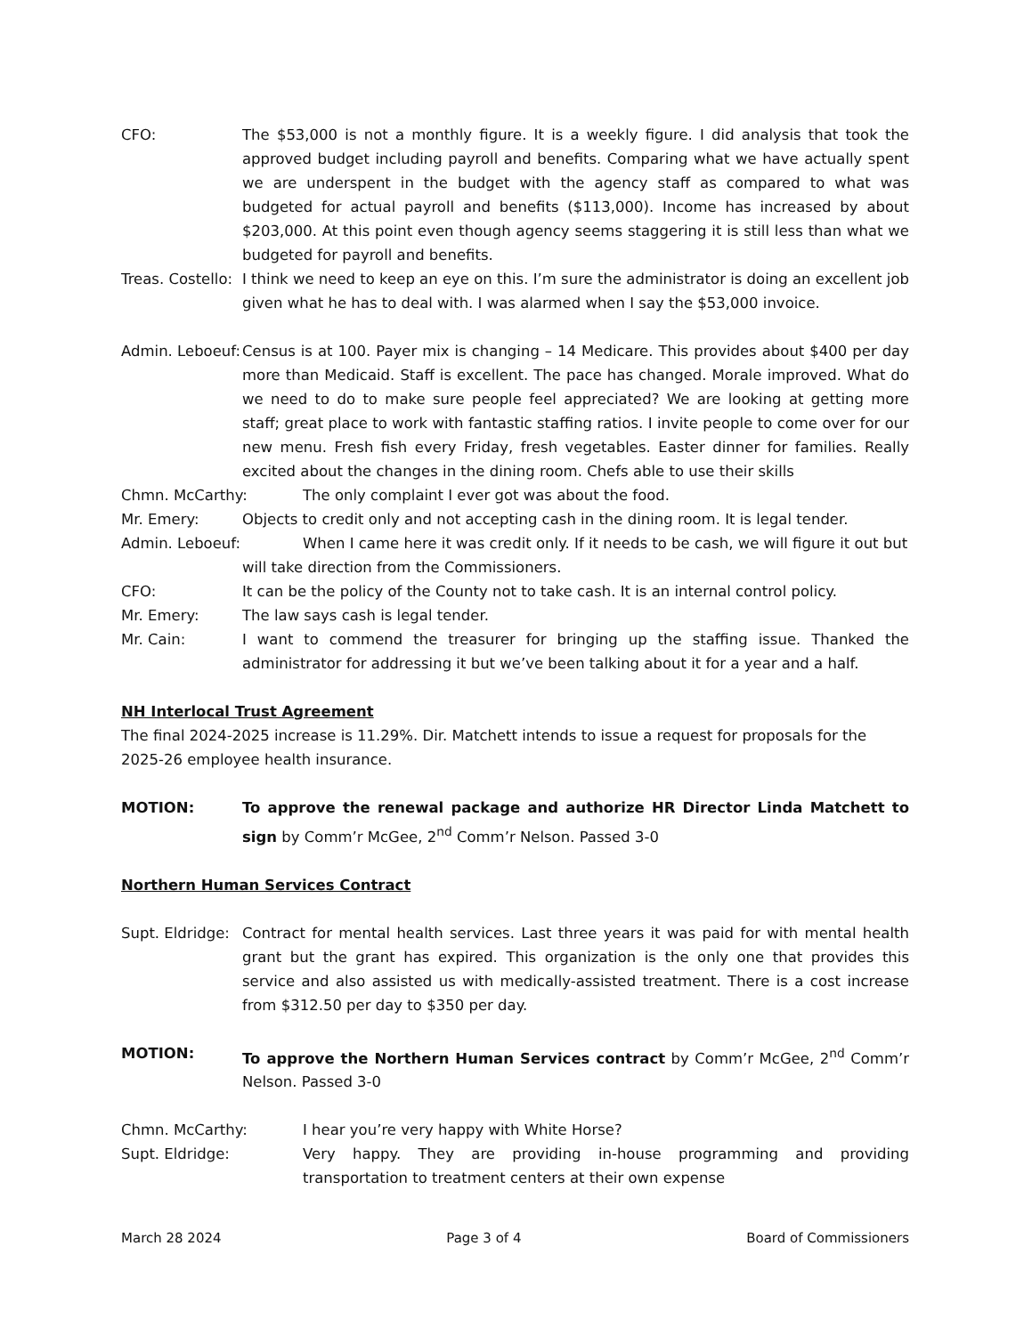CFO: The $53,000 is not a monthly figure. It is a weekly figure. I did analysis that took the approved budget including payroll and benefits. Comparing what we have actually spent we are underspent in the budget with the agency staff as compared to what was budgeted for actual payroll and benefits ($113,000). Income has increased by about $203,000. At this point even though agency seems staggering it is still less than what we budgeted for payroll and benefits.
Treas. Costello:
I think we need to keep an eye on this. I’m sure the administrator is doing an excellent job given what he has to deal with. I was alarmed when I say the $53,000 invoice.
Admin. Leboeuf:
Census is at 100. Payer mix is changing – 14 Medicare. This provides about $400 per day more than Medicaid. Staff is excellent. The pace has changed. Morale improved. What do we need to do to make sure people feel appreciated? We are looking at getting more staff; great place to work with fantastic staffing ratios. I invite people to come over for our new menu. Fresh fish every Friday, fresh vegetables. Easter dinner for families. Really excited about the changes in the dining room. Chefs able to use their skills
Chmn. McCarthy: The only complaint I ever got was about the food.
Mr. Emery: Objects to credit only and not accepting cash in the dining room. It is legal tender.
Admin. Leboeuf: When I came here it was credit only. If it needs to be cash, we will figure it out but
will take direction from the Commissioners.
CFO: It can be the policy of the County not to take cash. It is an internal control policy.
Mr. Emery: The law says cash is legal tender.
Mr. Cain: I want to commend the treasurer for bringing up the staffing issue. Thanked the administrator for addressing it but we’ve been talking about it for a year and a half.
NH Interlocal Trust Agreement
The final 2024-2025 increase is 11.29%. Dir. Matchett intends to issue a request for proposals for the 2025-26 employee health insurance.
MOTION: To approve the renewal package and authorize HR Director Linda Matchett to sign by Comm’r McGee, 2<sup>nd</sup> Comm’r Nelson. Passed 3-0
Northern Human Services Contract
Supt. Eldridge:
Contract for mental health services. Last three years it was paid for with mental health grant but the grant has expired. This organization is the only one that provides this service and also assisted us with medically-assisted treatment. There is a cost increase from $312.50 per day to $350 per day.
MOTION: To approve the Northern Human Services contract by Comm’r McGee, 2<sup>nd</sup> Comm’r Nelson. Passed 3-0
Chmn. McCarthy: I hear you’re very happy with White Horse?
Supt. Eldridge: Very happy. They are providing in-house programming and providing transportation to treatment centers at their own expense
March 28 2024 Page 3 of 4 Board of Commissioners